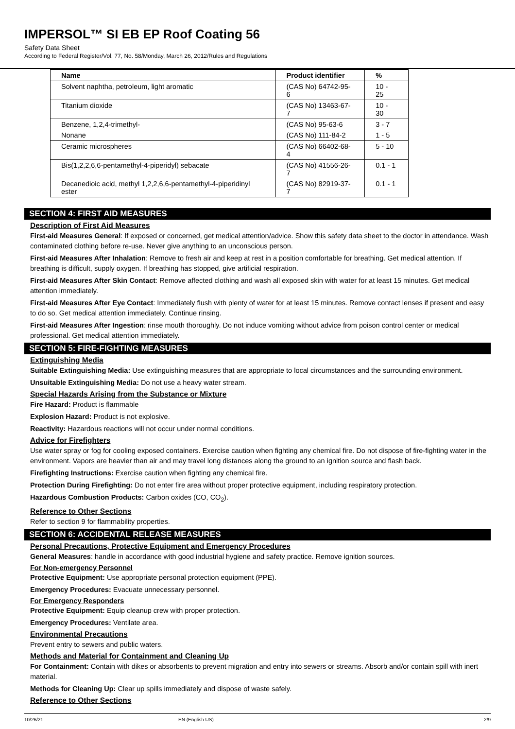IMPERSOL™ SI EB EP Roof Coating 56
Safety Data Sheet
According to Federal Register/Vol. 77, No. 58/Monday, March 26, 2012/Rules and Regulations
| Name | Product identifier | % |
| --- | --- | --- |
| Solvent naphtha, petroleum, light aromatic | (CAS No) 64742-95-6 | 10 - 25 |
| Titanium dioxide | (CAS No) 13463-67-7 | 10 - 30 |
| Benzene, 1,2,4-trimethyl- | (CAS No) 95-63-6 | 3 - 7 |
| Nonane | (CAS No) 111-84-2 | 1 - 5 |
| Ceramic microspheres | (CAS No) 66402-68-4 | 5 - 10 |
| Bis(1,2,2,6,6-pentamethyl-4-piperidyl) sebacate | (CAS No) 41556-26-7 | 0.1 - 1 |
| Decanedioic acid, methyl 1,2,2,6,6-pentamethyl-4-piperidinyl ester | (CAS No) 82919-37-7 | 0.1 - 1 |
SECTION 4: FIRST AID MEASURES
Description of First Aid Measures
First-aid Measures General: If exposed or concerned, get medical attention/advice. Show this safety data sheet to the doctor in attendance. Wash contaminated clothing before re-use. Never give anything to an unconscious person.
First-aid Measures After Inhalation: Remove to fresh air and keep at rest in a position comfortable for breathing. Get medical attention. If breathing is difficult, supply oxygen. If breathing has stopped, give artificial respiration.
First-aid Measures After Skin Contact: Remove affected clothing and wash all exposed skin with water for at least 15 minutes. Get medical attention immediately.
First-aid Measures After Eye Contact: Immediately flush with plenty of water for at least 15 minutes. Remove contact lenses if present and easy to do so. Get medical attention immediately. Continue rinsing.
First-aid Measures After Ingestion: rinse mouth thoroughly. Do not induce vomiting without advice from poison control center or medical professional. Get medical attention immediately.
SECTION 5: FIRE-FIGHTING MEASURES
Extinguishing Media
Suitable Extinguishing Media: Use extinguishing measures that are appropriate to local circumstances and the surrounding environment.
Unsuitable Extinguishing Media: Do not use a heavy water stream.
Special Hazards Arising from the Substance or Mixture
Fire Hazard: Product is flammable
Explosion Hazard: Product is not explosive.
Reactivity: Hazardous reactions will not occur under normal conditions.
Advice for Firefighters
Use water spray or fog for cooling exposed containers. Exercise caution when fighting any chemical fire. Do not dispose of fire-fighting water in the environment. Vapors are heavier than air and may travel long distances along the ground to an ignition source and flash back.
Firefighting Instructions: Exercise caution when fighting any chemical fire.
Protection During Firefighting: Do not enter fire area without proper protective equipment, including respiratory protection.
Hazardous Combustion Products: Carbon oxides (CO, CO<sub>2</sub>).
Reference to Other Sections
Refer to section 9 for flammability properties.
SECTION 6: ACCIDENTAL RELEASE MEASURES
Personal Precautions, Protective Equipment and Emergency Procedures
General Measures: handle in accordance with good industrial hygiene and safety practice. Remove ignition sources.
For Non-emergency Personnel
Protective Equipment: Use appropriate personal protection equipment (PPE).
Emergency Procedures: Evacuate unnecessary personnel.
For Emergency Responders
Protective Equipment: Equip cleanup crew with proper protection.
Emergency Procedures: Ventilate area.
Environmental Precautions
Prevent entry to sewers and public waters.
Methods and Material for Containment and Cleaning Up
For Containment: Contain with dikes or absorbents to prevent migration and entry into sewers or streams. Absorb and/or contain spill with inert material.
Methods for Cleaning Up: Clear up spills immediately and dispose of waste safely.
Reference to Other Sections
10/26/21 EN (English US) 2/9